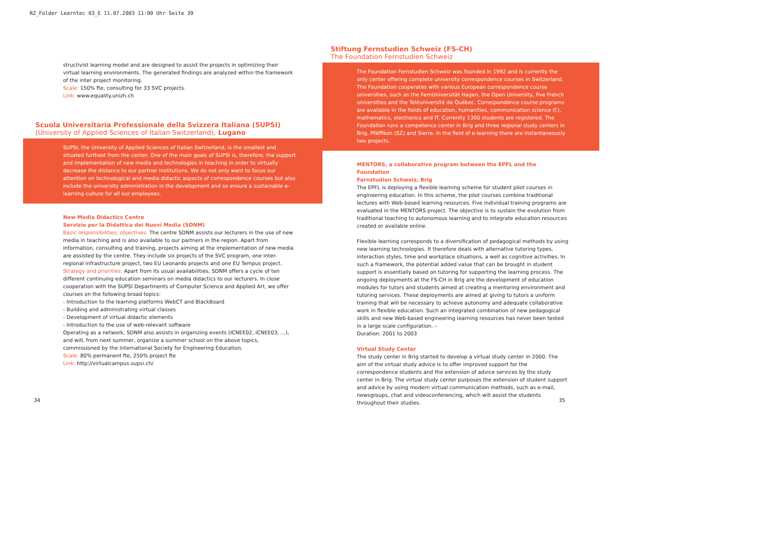RZ_Folder Learntec 03_E 11.07.2003 11:00 Uhr Seite 39
structivist learning model and are designed to assist the projects in optimizing their virtual learning environments. The generated findings are analyzed within the framework of the inter project monitoring.
Scale: 150% fte, consulting for 33 SVC projects.
Link: www.equality.unizh.ch
Scuola Universitaria Professionale della Svizzera Italiana (SUPSI)
(University of Applied Sciences of Italian Switzerland), Lugano
SUPSI, the University of Applied Sciences of Italian Switzerland, is the smallest and situated furthest from the center. One of the main goals of SUPSI is, therefore, the support and implementation of new media and technologies in teaching in order to virtually decrease the distance to our partner institutions. We do not only want to focus our attention on technological and media didactic aspects of correspondence courses but also include the university administration in the development and so ensure a sustainable e-learning culture for all our employees.
New Media Didactics Centre
Servizio per la Didattica dei Nuovi Media (SDNM)
Basic responsibilities, objectives: The centre SDNM assists our lecturers in the use of new media in teaching and is also available to our partners in the region. Apart from information, consulting and training, projects aiming at the implementation of new media are assisted by the centre. They include six projects of the SVC program, one inter-regional infrastructure project, two EU Leonardo projects and one EU Tempus project.
Strategy and priorities: Apart from its usual availabilities, SDNM offers a cycle of ten different continuing education seminars on media didactics to our lecturers. In close cooperation with the SUPSI Departments of Computer Science and Applied Art, we offer courses on the following broad topics:
- Introduction to the learning platforms WebCT and BlackBoard
- Building and administrating virtual classes
- Development of virtual didactic elements
- Introduction to the use of web-relevant software
Operating as a network, SDNM also assists in organizing events (ICNEE02, ICNEE03, ...), and will, from next summer, organize a summer school on the above topics, commissioned by the International Society for Engineering Education.
Scale: 80% permanent fte, 250% project fte
Link: http://virtualcampus.supsi.ch/
Stiftung Fernstudien Schweiz (FS-CH)
The Foundation Fernstudien Schweiz
The Foundation Fernstudien Schweiz was founded in 1992 and is currently the only center offering complete university correspondence courses in Switzerland. The Foundation cooperates with various European correspondence course universities, such as the FernUniversität Hagen, the Open University, five French universities and the Teléuniversité de Québec. Correspondence course programs are available in the fields of education, humanities, communication science (f.), mathematics, electronics and IT. Currently 1300 students are registered. The Foundation runs a competence center in Brig and three regional study centers in Brig, Pfäffikon (SZ) and Sierre. In the field of e-learning there are instantaneously two projects.
MENTORS, a collaborative program between the EPFL and the Foundation
Fernstudien Schweiz, Brig
The EPFL is deploying a flexible learning scheme for student pilot courses in engineering education. In this scheme, the pilot courses combine traditional lectures with Web-based learning resources. Five individual training programs are evaluated in the MENTORS project. The objective is to sustain the evolution from traditional teaching to autonomous learning and to integrate education resources created or available online.
Flexible learning corresponds to a diversification of pedagogical methods by using new learning technologies. It therefore deals with alternative tutoring types, interaction styles, time and workplace situations, a well as cognitive activities. In such a framework, the potential added value that can be brought in student support is essentially based on tutoring for supporting the learning process. The ongoing deployments at the FS-CH in Brig are the development of education modules for tutors and students aimed at creating a mentoring environment and tutoring services. These deployments are aimed at giving to tutors a uniform training that will be necessary to achieve autonomy and adequate collaborative work in flexible education. Such an integrated combination of new pedagogical skills and new Web-based engineering learning resources has never been tested in a large scale configuration. –
Duration: 2001 to 2003
Virtual Study Center
The study center in Brig started to develop a virtual study center in 2000. The aim of the virtual study advice is to offer improved support for the correspondence students and the extension of advice services by the study center in Brig. The virtual study center purposes the extension of student support and advice by using modern virtual communication methods, such as e-mail, newsgroups, chat and videoconferencing, which will assist the students throughout their studies.
34 35